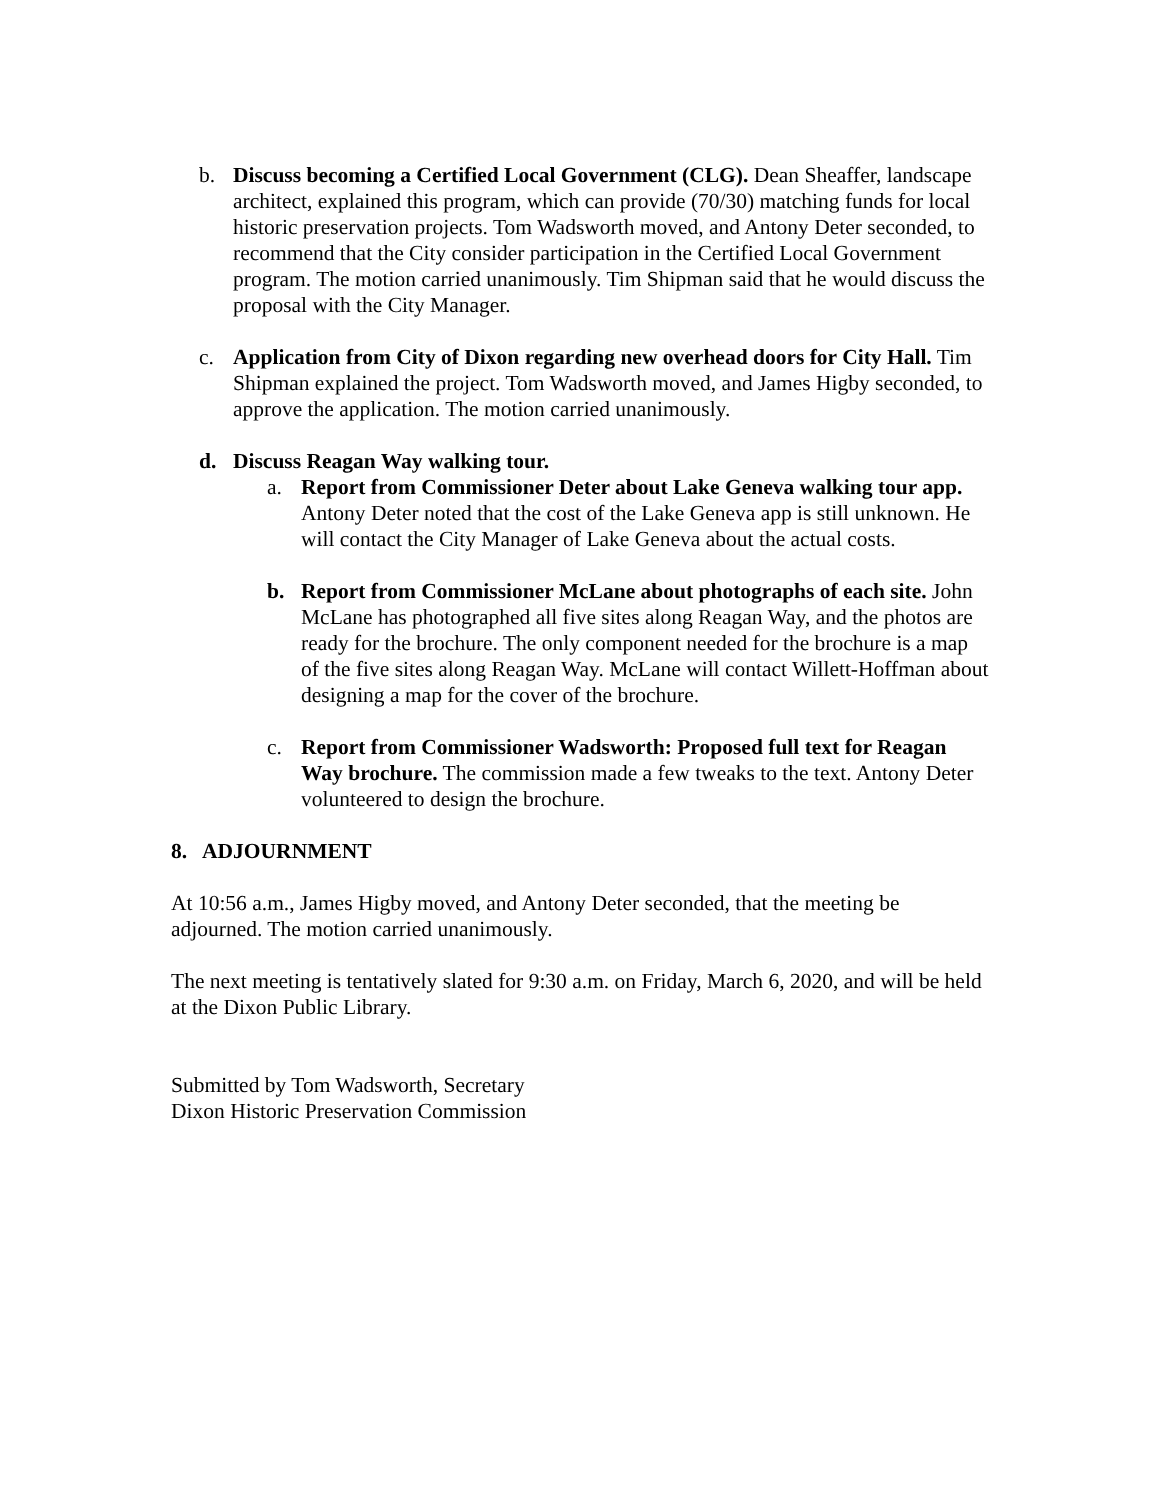b. Discuss becoming a Certified Local Government (CLG). Dean Sheaffer, landscape architect, explained this program, which can provide (70/30) matching funds for local historic preservation projects. Tom Wadsworth moved, and Antony Deter seconded, to recommend that the City consider participation in the Certified Local Government program. The motion carried unanimously. Tim Shipman said that he would discuss the proposal with the City Manager.
c. Application from City of Dixon regarding new overhead doors for City Hall. Tim Shipman explained the project. Tom Wadsworth moved, and James Higby seconded, to approve the application. The motion carried unanimously.
d. Discuss Reagan Way walking tour.
a. Report from Commissioner Deter about Lake Geneva walking tour app. Antony Deter noted that the cost of the Lake Geneva app is still unknown. He will contact the City Manager of Lake Geneva about the actual costs.
b. Report from Commissioner McLane about photographs of each site. John McLane has photographed all five sites along Reagan Way, and the photos are ready for the brochure. The only component needed for the brochure is a map of the five sites along Reagan Way. McLane will contact Willett-Hoffman about designing a map for the cover of the brochure.
c. Report from Commissioner Wadsworth: Proposed full text for Reagan Way brochure. The commission made a few tweaks to the text. Antony Deter volunteered to design the brochure.
8. ADJOURNMENT
At 10:56 a.m., James Higby moved, and Antony Deter seconded, that the meeting be adjourned. The motion carried unanimously.
The next meeting is tentatively slated for 9:30 a.m. on Friday, March 6, 2020, and will be held at the Dixon Public Library.
Submitted by Tom Wadsworth, Secretary
Dixon Historic Preservation Commission